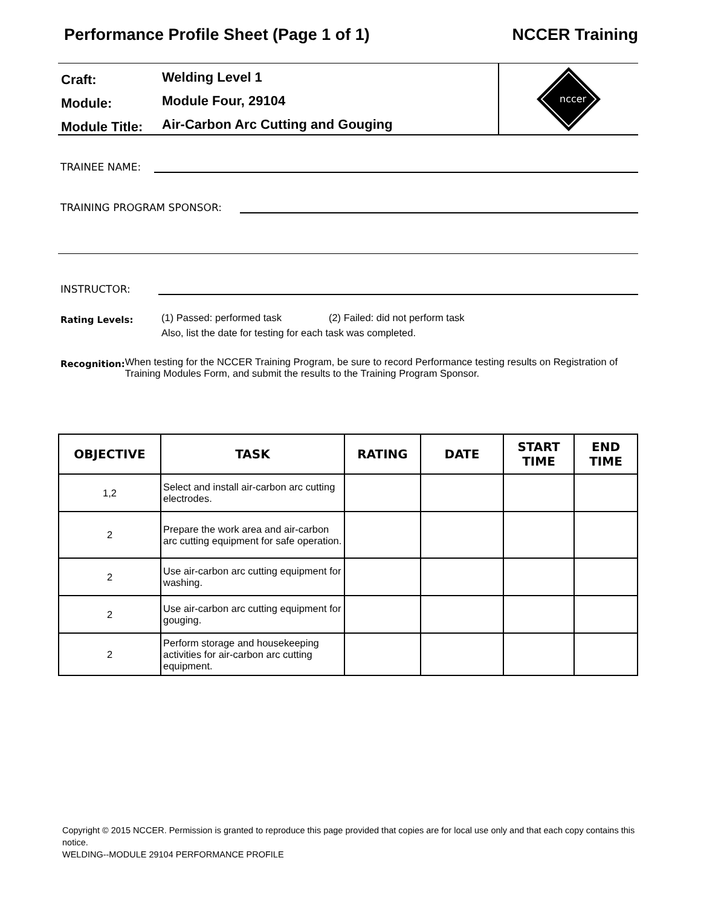Performance Profile Sheet (Page 1 of 1) NCCER Training
Craft: Welding Level 1
Module: Module Four, 29104
Module Title: Air-Carbon Arc Cutting and Gouging
nccer
TRAINEE NAME:
TRAINING PROGRAM SPONSOR:
INSTRUCTOR:
Rating Levels:
(1) Passed: performed task (2) Failed: did not perform task
Also, list the date for testing for each task was completed.
Recognition:
When testing for the NCCER Training Program, be sure to record Performance testing results on Registration of Training Modules Form, and submit the results to the Training Program Sponsor.
| OBJECTIVE | TASK | RATING | DATE | START TIME | END TIME |
| --- | --- | --- | --- | --- | --- |
| 1,2 | Select and install air-carbon arc cutting electrodes. | | | | |
| 2 | Prepare the work area and air-carbon arc cutting equipment for safe operation. | | | | |
| 2 | Use air-carbon arc cutting equipment for washing. | | | | |
| 2 | Use air-carbon arc cutting equipment for gouging. | | | | |
| 2 | Perform storage and housekeeping activities for air-carbon arc cutting equipment. | | | | |
Copyright © 2015 NCCER. Permission is granted to reproduce this page provided that copies are for local use only and that each copy contains this notice.
WELDING--MODULE 29104 PERFORMANCE PROFILE